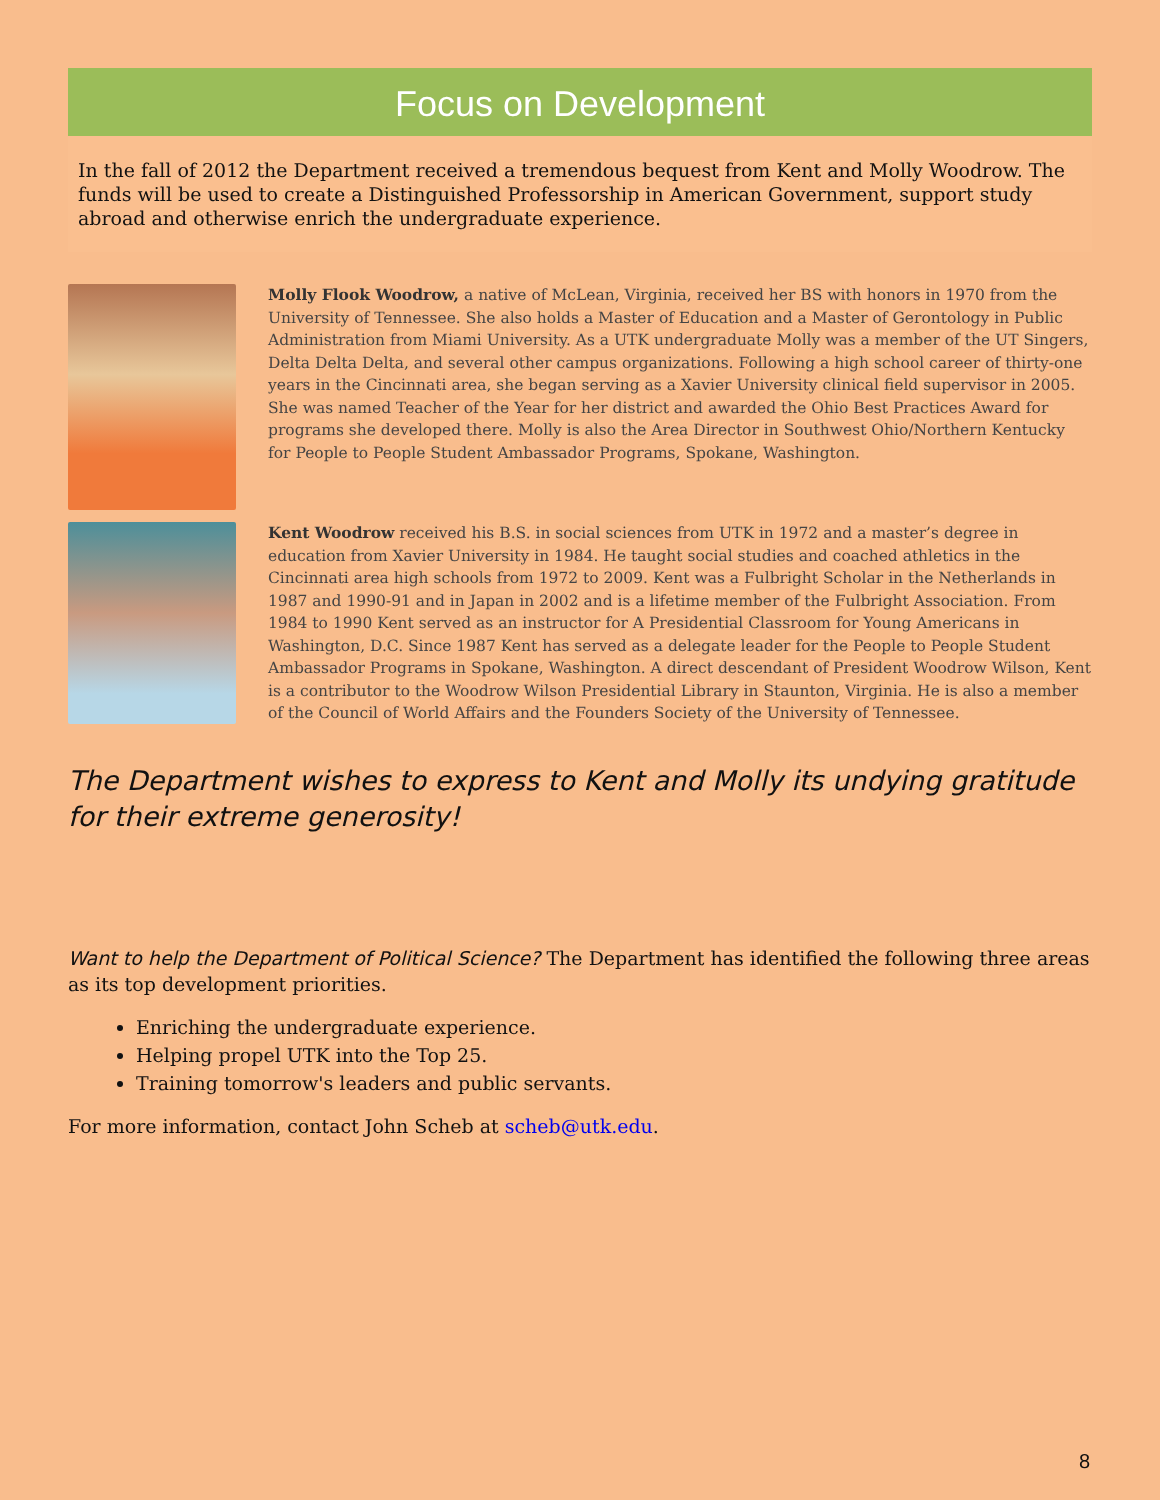Focus on Development
In the fall of 2012 the Department received a tremendous bequest from Kent and Molly Woodrow. The funds will be used to create a Distinguished Professorship in American Government, support study abroad and otherwise enrich the undergraduate experience.
Molly Flook Woodrow, a native of McLean, Virginia, received her BS with honors in 1970 from the University of Tennessee. She also holds a Master of Education and a Master of Gerontology in Public Administration from Miami University. As a UTK undergraduate Molly was a member of the UT Singers, Delta Delta Delta, and several other campus organizations. Following a high school career of thirty-one years in the Cincinnati area, she began serving as a Xavier University clinical field supervisor in 2005. She was named Teacher of the Year for her district and awarded the Ohio Best Practices Award for programs she developed there. Molly is also the Area Director in Southwest Ohio/Northern Kentucky for People to People Student Ambassador Programs, Spokane, Washington.
Kent Woodrow received his B.S. in social sciences from UTK in 1972 and a master’s degree in education from Xavier University in 1984. He taught social studies and coached athletics in the Cincinnati area high schools from 1972 to 2009. Kent was a Fulbright Scholar in the Netherlands in 1987 and 1990-91 and in Japan in 2002 and is a lifetime member of the Fulbright Association. From 1984 to 1990 Kent served as an instructor for A Presidential Classroom for Young Americans in Washington, D.C. Since 1987 Kent has served as a delegate leader for the People to People Student Ambassador Programs in Spokane, Washington. A direct descendant of President Woodrow Wilson, Kent is a contributor to the Woodrow Wilson Presidential Library in Staunton, Virginia. He is also a member of the Council of World Affairs and the Founders Society of the University of Tennessee.
The Department wishes to express to Kent and Molly its undying gratitude for their extreme generosity!
Want to help the Department of Political Science? The Department has identified the following three areas as its top development priorities.
Enriching the undergraduate experience.
Helping propel UTK into the Top 25.
Training tomorrow's leaders and public servants.
For more information, contact John Scheb at scheb@utk.edu.
8